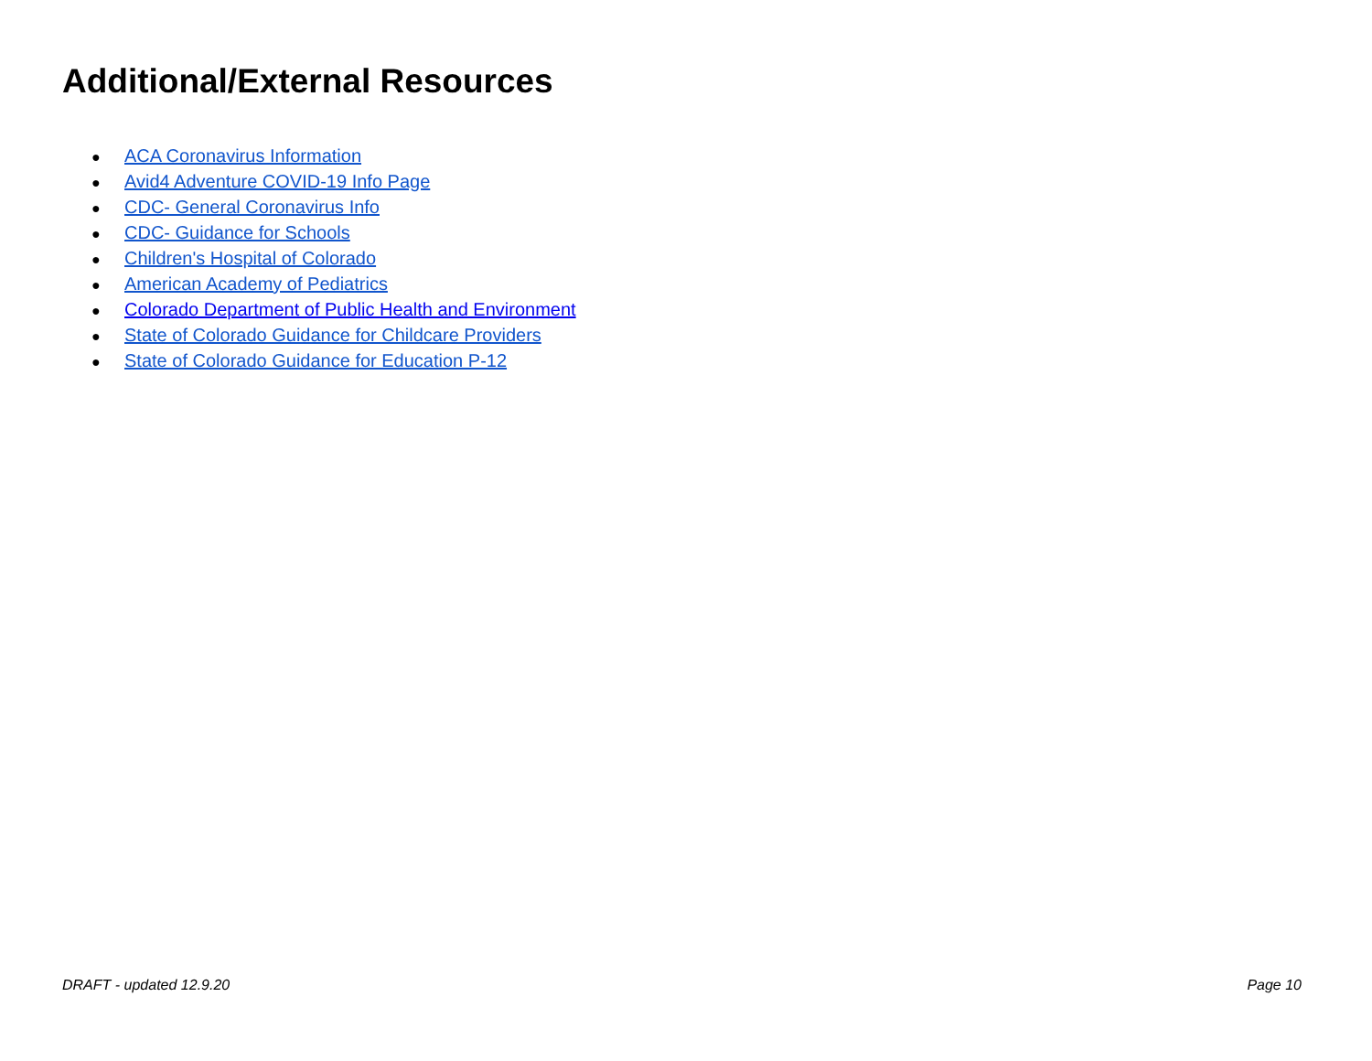Additional/External Resources
● ACA Coronavirus Information
● Avid4 Adventure COVID-19 Info Page
● CDC- General Coronavirus Info
● CDC- Guidance for Schools
● Children's Hospital of Colorado
● American Academy of Pediatrics
● Colorado Department of Public Health and Environment
● State of Colorado Guidance for Childcare Providers
● State of Colorado Guidance for Education P-12
DRAFT - updated 12.9.20 Page 10